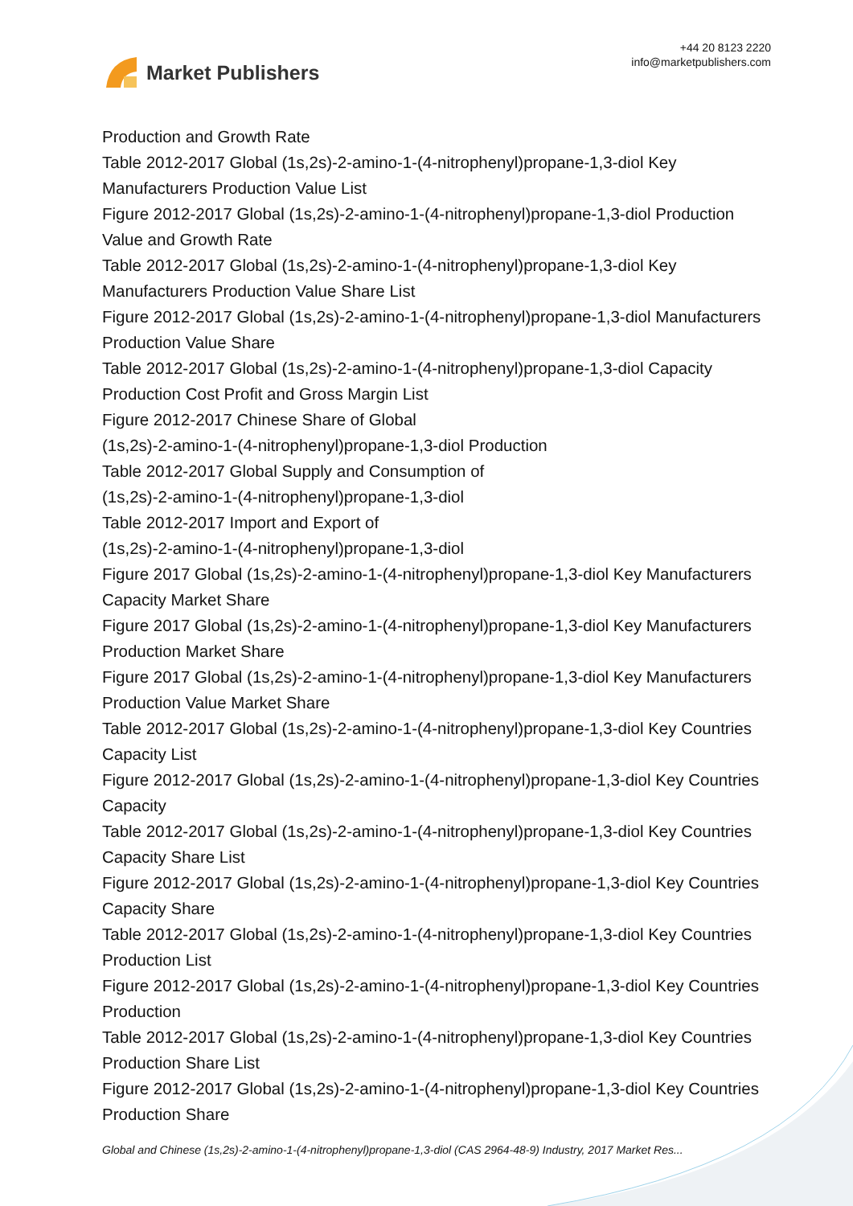Market Publishers
+44 20 8123 2220
info@marketpublishers.com
Production and Growth Rate
Table 2012-2017 Global (1s,2s)-2-amino-1-(4-nitrophenyl)propane-1,3-diol Key Manufacturers Production Value List
Figure 2012-2017 Global (1s,2s)-2-amino-1-(4-nitrophenyl)propane-1,3-diol Production Value and Growth Rate
Table 2012-2017 Global (1s,2s)-2-amino-1-(4-nitrophenyl)propane-1,3-diol Key Manufacturers Production Value Share List
Figure 2012-2017 Global (1s,2s)-2-amino-1-(4-nitrophenyl)propane-1,3-diol Manufacturers Production Value Share
Table 2012-2017 Global (1s,2s)-2-amino-1-(4-nitrophenyl)propane-1,3-diol Capacity Production Cost Profit and Gross Margin List
Figure 2012-2017 Chinese Share of Global
(1s,2s)-2-amino-1-(4-nitrophenyl)propane-1,3-diol Production
Table 2012-2017 Global Supply and Consumption of
(1s,2s)-2-amino-1-(4-nitrophenyl)propane-1,3-diol
Table 2012-2017 Import and Export of
(1s,2s)-2-amino-1-(4-nitrophenyl)propane-1,3-diol
Figure 2017 Global (1s,2s)-2-amino-1-(4-nitrophenyl)propane-1,3-diol Key Manufacturers Capacity Market Share
Figure 2017 Global (1s,2s)-2-amino-1-(4-nitrophenyl)propane-1,3-diol Key Manufacturers Production Market Share
Figure 2017 Global (1s,2s)-2-amino-1-(4-nitrophenyl)propane-1,3-diol Key Manufacturers Production Value Market Share
Table 2012-2017 Global (1s,2s)-2-amino-1-(4-nitrophenyl)propane-1,3-diol Key Countries Capacity List
Figure 2012-2017 Global (1s,2s)-2-amino-1-(4-nitrophenyl)propane-1,3-diol Key Countries Capacity
Table 2012-2017 Global (1s,2s)-2-amino-1-(4-nitrophenyl)propane-1,3-diol Key Countries Capacity Share List
Figure 2012-2017 Global (1s,2s)-2-amino-1-(4-nitrophenyl)propane-1,3-diol Key Countries Capacity Share
Table 2012-2017 Global (1s,2s)-2-amino-1-(4-nitrophenyl)propane-1,3-diol Key Countries Production List
Figure 2012-2017 Global (1s,2s)-2-amino-1-(4-nitrophenyl)propane-1,3-diol Key Countries Production
Table 2012-2017 Global (1s,2s)-2-amino-1-(4-nitrophenyl)propane-1,3-diol Key Countries Production Share List
Figure 2012-2017 Global (1s,2s)-2-amino-1-(4-nitrophenyl)propane-1,3-diol Key Countries Production Share
Global and Chinese (1s,2s)-2-amino-1-(4-nitrophenyl)propane-1,3-diol (CAS 2964-48-9) Industry, 2017 Market Res...